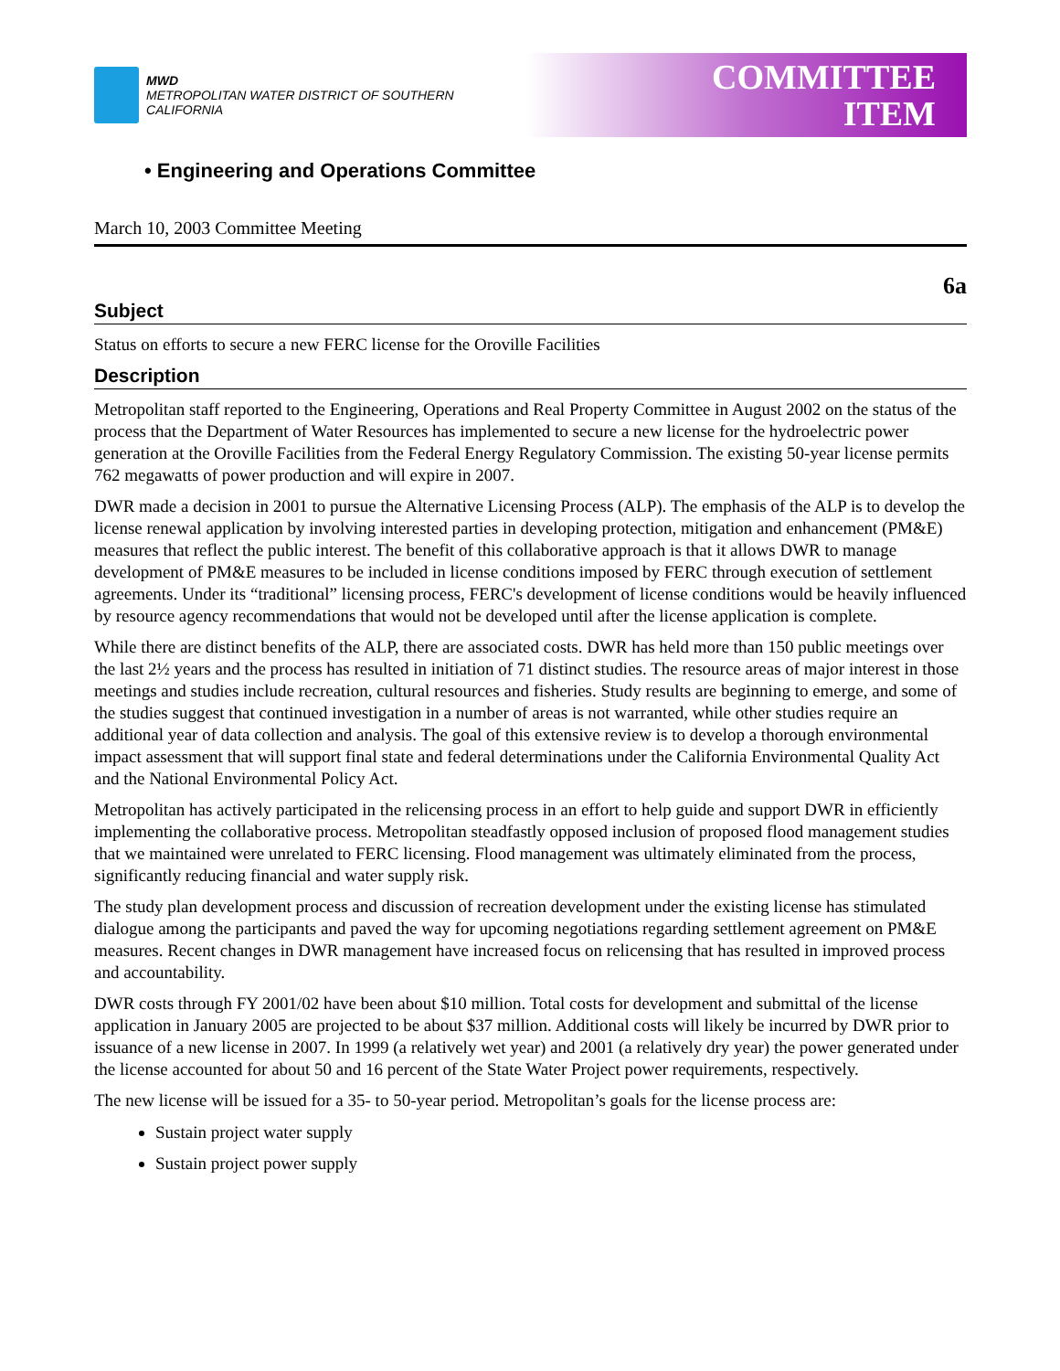MWD
METROPOLITAN WATER DISTRICT OF SOUTHERN CALIFORNIA
COMMITTEE
ITEM
• Engineering and Operations Committee
March 10, 2003 Committee Meeting
6a
Subject
Status on efforts to secure a new FERC license for the Oroville Facilities
Description
Metropolitan staff reported to the Engineering, Operations and Real Property Committee in August 2002 on the status of the process that the Department of Water Resources has implemented to secure a new license for the hydroelectric power generation at the Oroville Facilities from the Federal Energy Regulatory Commission. The existing 50-year license permits 762 megawatts of power production and will expire in 2007.
DWR made a decision in 2001 to pursue the Alternative Licensing Process (ALP). The emphasis of the ALP is to develop the license renewal application by involving interested parties in developing protection, mitigation and enhancement (PM&E) measures that reflect the public interest. The benefit of this collaborative approach is that it allows DWR to manage development of PM&E measures to be included in license conditions imposed by FERC through execution of settlement agreements. Under its “traditional” licensing process, FERC's development of license conditions would be heavily influenced by resource agency recommendations that would not be developed until after the license application is complete.
While there are distinct benefits of the ALP, there are associated costs. DWR has held more than 150 public meetings over the last 2½ years and the process has resulted in initiation of 71 distinct studies. The resource areas of major interest in those meetings and studies include recreation, cultural resources and fisheries. Study results are beginning to emerge, and some of the studies suggest that continued investigation in a number of areas is not warranted, while other studies require an additional year of data collection and analysis. The goal of this extensive review is to develop a thorough environmental impact assessment that will support final state and federal determinations under the California Environmental Quality Act and the National Environmental Policy Act.
Metropolitan has actively participated in the relicensing process in an effort to help guide and support DWR in efficiently implementing the collaborative process. Metropolitan steadfastly opposed inclusion of proposed flood management studies that we maintained were unrelated to FERC licensing. Flood management was ultimately eliminated from the process, significantly reducing financial and water supply risk.
The study plan development process and discussion of recreation development under the existing license has stimulated dialogue among the participants and paved the way for upcoming negotiations regarding settlement agreement on PM&E measures. Recent changes in DWR management have increased focus on relicensing that has resulted in improved process and accountability.
DWR costs through FY 2001/02 have been about $10 million. Total costs for development and submittal of the license application in January 2005 are projected to be about $37 million. Additional costs will likely be incurred by DWR prior to issuance of a new license in 2007. In 1999 (a relatively wet year) and 2001 (a relatively dry year) the power generated under the license accounted for about 50 and 16 percent of the State Water Project power requirements, respectively.
The new license will be issued for a 35- to 50-year period. Metropolitan’s goals for the license process are:
Sustain project water supply
Sustain project power supply